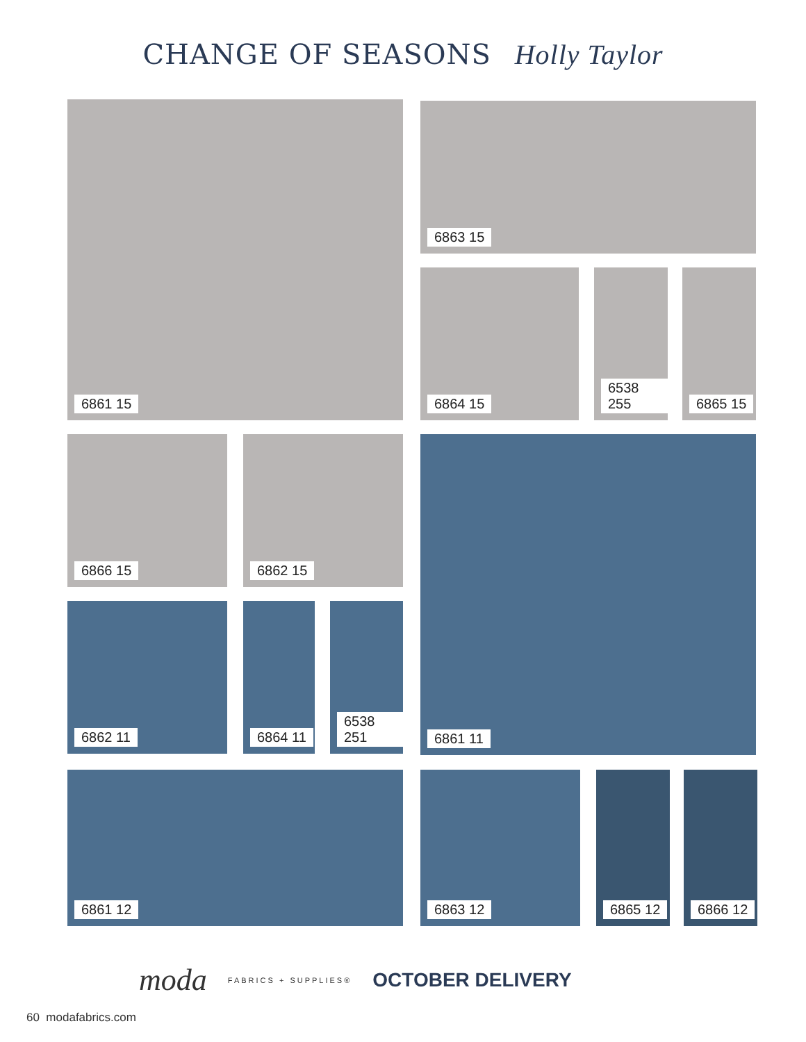CHANGE OF SEASONS Holly Taylor
6861 15 6863 15
6864 15 6538 255 6865 15
6866 15 6862 15 6861 11
6862 11 6864 11 6538 251
6861 12 6863 12 6865 12 6866 12
moda FABRICS + SUPPLIES® OCTOBER DELIVERY
60 modafabrics.com